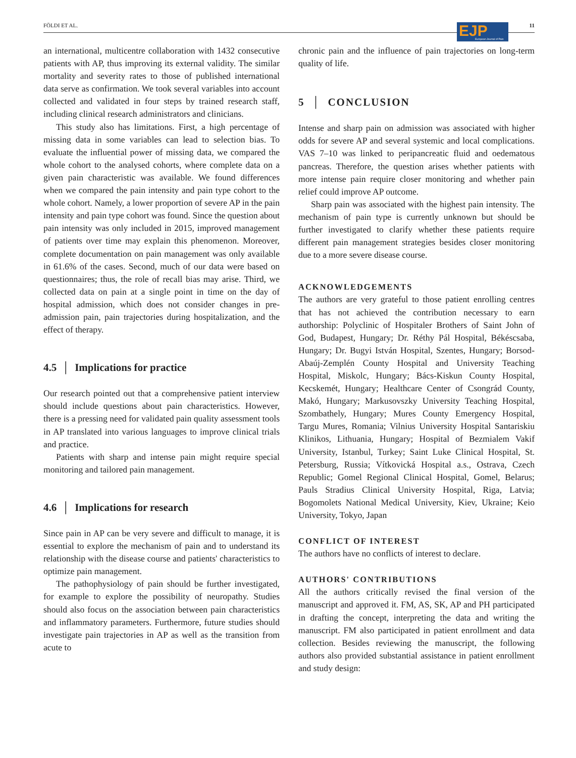FÖLDI ET AL. 11
EJP European Journal of Pain
an international, multicentre collaboration with 1432 consecutive patients with AP, thus improving its external validity. The similar mortality and severity rates to those of published international data serve as confirmation. We took several variables into account collected and validated in four steps by trained research staff, including clinical research administrators and clinicians.
This study also has limitations. First, a high percentage of missing data in some variables can lead to selection bias. To evaluate the influential power of missing data, we compared the whole cohort to the analysed cohorts, where complete data on a given pain characteristic was available. We found differences when we compared the pain intensity and pain type cohort to the whole cohort. Namely, a lower proportion of severe AP in the pain intensity and pain type cohort was found. Since the question about pain intensity was only included in 2015, improved management of patients over time may explain this phenomenon. Moreover, complete documentation on pain management was only available in 61.6% of the cases. Second, much of our data were based on questionnaires; thus, the role of recall bias may arise. Third, we collected data on pain at a single point in time on the day of hospital admission, which does not consider changes in pre-admission pain, pain trajectories during hospitalization, and the effect of therapy.
4.5 │ Implications for practice
Our research pointed out that a comprehensive patient interview should include questions about pain characteristics. However, there is a pressing need for validated pain quality assessment tools in AP translated into various languages to improve clinical trials and practice.
Patients with sharp and intense pain might require special monitoring and tailored pain management.
4.6 │ Implications for research
Since pain in AP can be very severe and difficult to manage, it is essential to explore the mechanism of pain and to understand its relationship with the disease course and patients' characteristics to optimize pain management.
The pathophysiology of pain should be further investigated, for example to explore the possibility of neuropathy. Studies should also focus on the association between pain characteristics and inflammatory parameters. Furthermore, future studies should investigate pain trajectories in AP as well as the transition from acute to
chronic pain and the influence of pain trajectories on long-term quality of life.
5 │ CONCLUSION
Intense and sharp pain on admission was associated with higher odds for severe AP and several systemic and local complications. VAS 7–10 was linked to peripancreatic fluid and oedematous pancreas. Therefore, the question arises whether patients with more intense pain require closer monitoring and whether pain relief could improve AP outcome.
Sharp pain was associated with the highest pain intensity. The mechanism of pain type is currently unknown but should be further investigated to clarify whether these patients require different pain management strategies besides closer monitoring due to a more severe disease course.
ACKNOWLEDGEMENTS
The authors are very grateful to those patient enrolling centres that has not achieved the contribution necessary to earn authorship: Polyclinic of Hospitaler Brothers of Saint John of God, Budapest, Hungary; Dr. Réthy Pál Hospital, Békéscsaba, Hungary; Dr. Bugyi István Hospital, Szentes, Hungary; Borsod-Abaúj-Zemplén County Hospital and University Teaching Hospital, Miskolc, Hungary; Bács-Kiskun County Hospital, Kecskemét, Hungary; Healthcare Center of Csongrád County, Makó, Hungary; Markusovszky University Teaching Hospital, Szombathely, Hungary; Mures County Emergency Hospital, Targu Mures, Romania; Vilnius University Hospital Santariskiu Klinikos, Lithuania, Hungary; Hospital of Bezmialem Vakif University, Istanbul, Turkey; Saint Luke Clinical Hospital, St. Petersburg, Russia; Vítkovická Hospital a.s., Ostrava, Czech Republic; Gomel Regional Clinical Hospital, Gomel, Belarus; Pauls Stradius Clinical University Hospital, Riga, Latvia; Bogomolets National Medical University, Kiev, Ukraine; Keio University, Tokyo, Japan
CONFLICT OF INTEREST
The authors have no conflicts of interest to declare.
AUTHORS' CONTRIBUTIONS
All the authors critically revised the final version of the manuscript and approved it. FM, AS, SK, AP and PH participated in drafting the concept, interpreting the data and writing the manuscript. FM also participated in patient enrollment and data collection. Besides reviewing the manuscript, the following authors also provided substantial assistance in patient enrollment and study design: